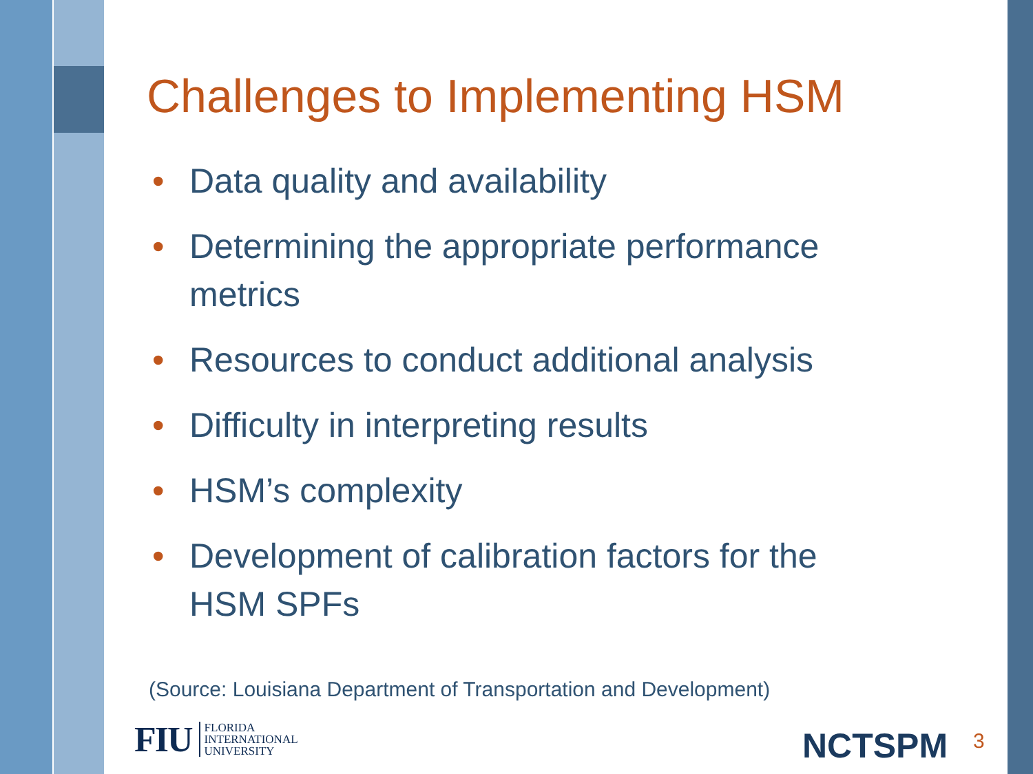Challenges to Implementing HSM
• Data quality and availability
• Determining the appropriate performance metrics
• Resources to conduct additional analysis
• Difficulty in interpreting results
• HSM’s complexity
• Development of calibration factors for the HSM SPFs
(Source: Louisiana Department of Transportation and Development)
FIU
FLORIDA
INTERNATIONAL
UNIVERSITY
NCTSPM 3